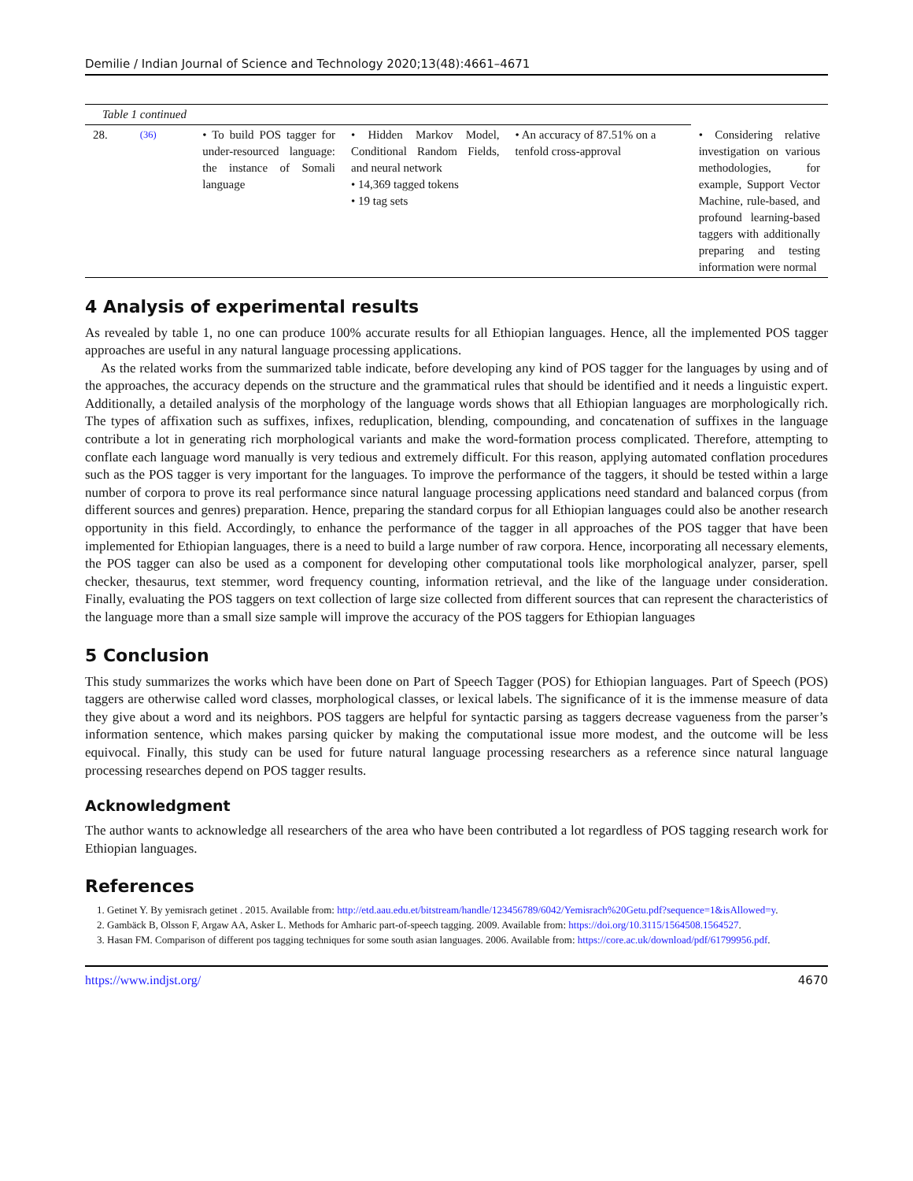Demilie / Indian Journal of Science and Technology 2020;13(48):4661–4671
| Table 1 continued | | | | | |
| 28. | <sup>(36)</sup> | • To build POS tagger for under-resourced language: the instance of Somali language | • Hidden Markov Model, Conditional Random Fields, and neural network • 14,369 tagged tokens • 19 tag sets | • An accuracy of 87.51% on a tenfold cross-approval | • Considering relative investigation on various methodologies, for example, Support Vector Machine, rule-based, and profound learning-based taggers with additionally preparing and testing information were normal |
4 Analysis of experimental results
As revealed by table 1, no one can produce 100% accurate results for all Ethiopian languages. Hence, all the implemented POS tagger approaches are useful in any natural language processing applications.
As the related works from the summarized table indicate, before developing any kind of POS tagger for the languages by using and of the approaches, the accuracy depends on the structure and the grammatical rules that should be identified and it needs a linguistic expert. Additionally, a detailed analysis of the morphology of the language words shows that all Ethiopian languages are morphologically rich. The types of affixation such as suffixes, infixes, reduplication, blending, compounding, and concatenation of suffixes in the language contribute a lot in generating rich morphological variants and make the word-formation process complicated. Therefore, attempting to conflate each language word manually is very tedious and extremely difficult. For this reason, applying automated conflation procedures such as the POS tagger is very important for the languages. To improve the performance of the taggers, it should be tested within a large number of corpora to prove its real performance since natural language processing applications need standard and balanced corpus (from different sources and genres) preparation. Hence, preparing the standard corpus for all Ethiopian languages could also be another research opportunity in this field. Accordingly, to enhance the performance of the tagger in all approaches of the POS tagger that have been implemented for Ethiopian languages, there is a need to build a large number of raw corpora. Hence, incorporating all necessary elements, the POS tagger can also be used as a component for developing other computational tools like morphological analyzer, parser, spell checker, thesaurus, text stemmer, word frequency counting, information retrieval, and the like of the language under consideration. Finally, evaluating the POS taggers on text collection of large size collected from different sources that can represent the characteristics of the language more than a small size sample will improve the accuracy of the POS taggers for Ethiopian languages
5 Conclusion
This study summarizes the works which have been done on Part of Speech Tagger (POS) for Ethiopian languages. Part of Speech (POS) taggers are otherwise called word classes, morphological classes, or lexical labels. The significance of it is the immense measure of data they give about a word and its neighbors. POS taggers are helpful for syntactic parsing as taggers decrease vagueness from the parser’s information sentence, which makes parsing quicker by making the computational issue more modest, and the outcome will be less equivocal. Finally, this study can be used for future natural language processing researchers as a reference since natural language processing researches depend on POS tagger results.
Acknowledgment
The author wants to acknowledge all researchers of the area who have been contributed a lot regardless of POS tagging research work for Ethiopian languages.
References
1. Getinet Y. By yemisrach getinet . 2015. Available from: http://etd.aau.edu.et/bitstream/handle/123456789/6042/Yemisrach%20Getu.pdf?sequence=1&isAllowed=y.
2. Gambäck B, Olsson F, Argaw AA, Asker L. Methods for Amharic part-of-speech tagging. 2009. Available from: https://doi.org/10.3115/1564508.1564527.
3. Hasan FM. Comparison of different pos tagging techniques for some south asian languages. 2006. Available from: https://core.ac.uk/download/pdf/61799956.pdf.
https://www.indjst.org/ 4670